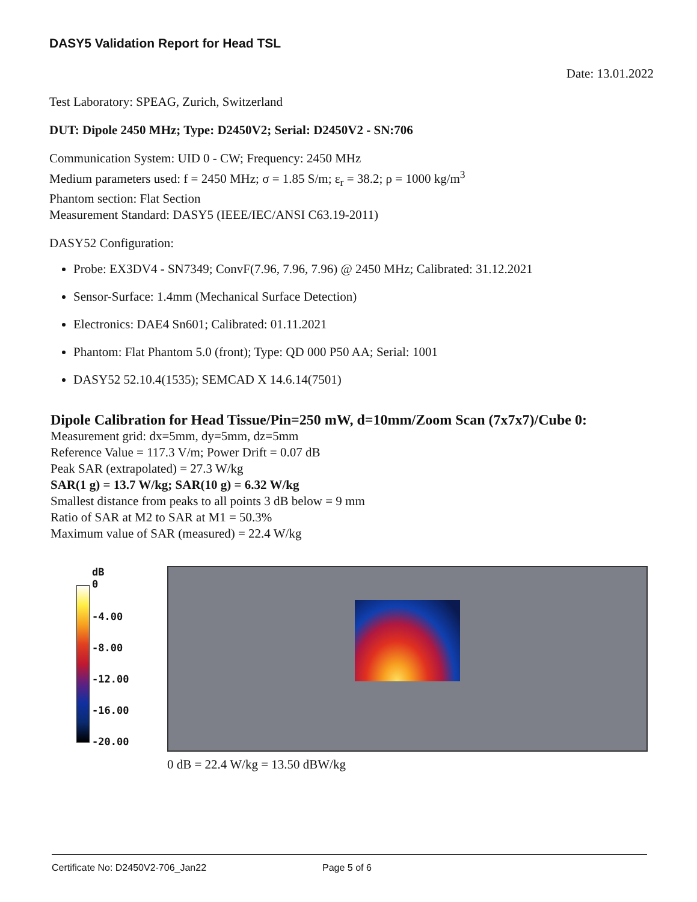DASY5 Validation Report for Head TSL
Date: 13.01.2022
Test Laboratory: SPEAG, Zurich, Switzerland
DUT: Dipole 2450 MHz; Type: D2450V2; Serial: D2450V2 - SN:706
Communication System: UID 0 - CW; Frequency: 2450 MHz
Medium parameters used: f = 2450 MHz; σ = 1.85 S/m; ε<sub>r</sub> = 38.2; ρ = 1000 kg/m<sup>3</sup>
Phantom section: Flat Section
Measurement Standard: DASY5 (IEEE/IEC/ANSI C63.19-2011)
DASY52 Configuration:
Probe: EX3DV4 - SN7349; ConvF(7.96, 7.96, 7.96) @ 2450 MHz; Calibrated: 31.12.2021
Sensor-Surface: 1.4mm (Mechanical Surface Detection)
Electronics: DAE4 Sn601; Calibrated: 01.11.2021
Phantom: Flat Phantom 5.0 (front); Type: QD 000 P50 AA; Serial: 1001
DASY52 52.10.4(1535); SEMCAD X 14.6.14(7501)
Dipole Calibration for Head Tissue/Pin=250 mW, d=10mm/Zoom Scan (7x7x7)/Cube 0:
Measurement grid: dx=5mm, dy=5mm, dz=5mm
Reference Value = 117.3 V/m; Power Drift = 0.07 dB
Peak SAR (extrapolated) = 27.3 W/kg
SAR(1 g) = 13.7 W/kg; SAR(10 g) = 6.32 W/kg
Smallest distance from peaks to all points 3 dB below = 9 mm
Ratio of SAR at M2 to SAR at M1 = 50.3%
Maximum value of SAR (measured) = 22.4 W/kg
dB
0
-4.00
-8.00
-12.00
-16.00
-20.00
0 dB = 22.4 W/kg = 13.50 dBW/kg
Certificate No: D2450V2-706_Jan22 Page 5 of 6